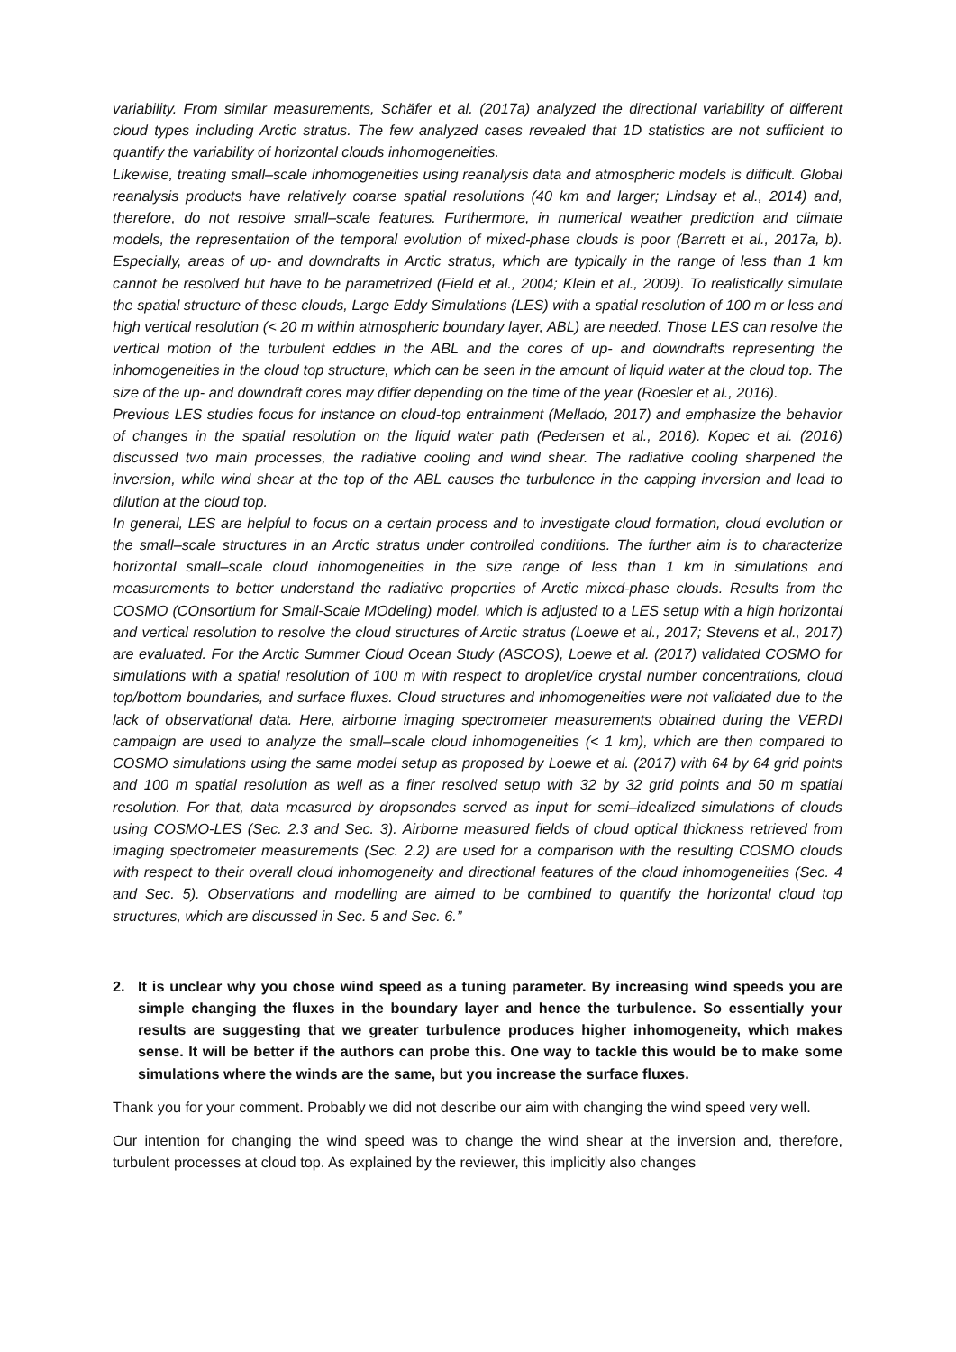variability. From similar measurements, Schäfer et al. (2017a) analyzed the directional variability of different cloud types including Arctic stratus. The few analyzed cases revealed that 1D statistics are not sufficient to quantify the variability of horizontal clouds inhomogeneities.
Likewise, treating small–scale inhomogeneities using reanalysis data and atmospheric models is difficult. Global reanalysis products have relatively coarse spatial resolutions (40 km and larger; Lindsay et al., 2014) and, therefore, do not resolve small–scale features. Furthermore, in numerical weather prediction and climate models, the representation of the temporal evolution of mixed-phase clouds is poor (Barrett et al., 2017a, b). Especially, areas of up- and downdrafts in Arctic stratus, which are typically in the range of less than 1 km cannot be resolved but have to be parametrized (Field et al., 2004; Klein et al., 2009). To realistically simulate the spatial structure of these clouds, Large Eddy Simulations (LES) with a spatial resolution of 100 m or less and high vertical resolution (< 20 m within atmospheric boundary layer, ABL) are needed. Those LES can resolve the vertical motion of the turbulent eddies in the ABL and the cores of up- and downdrafts representing the inhomogeneities in the cloud top structure, which can be seen in the amount of liquid water at the cloud top. The size of the up- and downdraft cores may differ depending on the time of the year (Roesler et al., 2016).
Previous LES studies focus for instance on cloud-top entrainment (Mellado, 2017) and emphasize the behavior of changes in the spatial resolution on the liquid water path (Pedersen et al., 2016). Kopec et al. (2016) discussed two main processes, the radiative cooling and wind shear. The radiative cooling sharpened the inversion, while wind shear at the top of the ABL causes the turbulence in the capping inversion and lead to dilution at the cloud top.
In general, LES are helpful to focus on a certain process and to investigate cloud formation, cloud evolution or the small–scale structures in an Arctic stratus under controlled conditions. The further aim is to characterize horizontal small–scale cloud inhomogeneities in the size range of less than 1 km in simulations and measurements to better understand the radiative properties of Arctic mixed-phase clouds. Results from the COSMO (COnsortium for Small-Scale MOdeling) model, which is adjusted to a LES setup with a high horizontal and vertical resolution to resolve the cloud structures of Arctic stratus (Loewe et al., 2017; Stevens et al., 2017) are evaluated. For the Arctic Summer Cloud Ocean Study (ASCOS), Loewe et al. (2017) validated COSMO for simulations with a spatial resolution of 100 m with respect to droplet/ice crystal number concentrations, cloud top/bottom boundaries, and surface fluxes. Cloud structures and inhomogeneities were not validated due to the lack of observational data. Here, airborne imaging spectrometer measurements obtained during the VERDI campaign are used to analyze the small–scale cloud inhomogeneities (< 1 km), which are then compared to COSMO simulations using the same model setup as proposed by Loewe et al. (2017) with 64 by 64 grid points and 100 m spatial resolution as well as a finer resolved setup with 32 by 32 grid points and 50 m spatial resolution. For that, data measured by dropsondes served as input for semi–idealized simulations of clouds using COSMO-LES (Sec. 2.3 and Sec. 3). Airborne measured fields of cloud optical thickness retrieved from imaging spectrometer measurements (Sec. 2.2) are used for a comparison with the resulting COSMO clouds with respect to their overall cloud inhomogeneity and directional features of the cloud inhomogeneities (Sec. 4 and Sec. 5). Observations and modelling are aimed to be combined to quantify the horizontal cloud top structures, which are discussed in Sec. 5 and Sec. 6.”
2. It is unclear why you chose wind speed as a tuning parameter. By increasing wind speeds you are simple changing the fluxes in the boundary layer and hence the turbulence. So essentially your results are suggesting that we greater turbulence produces higher inhomogeneity, which makes sense. It will be better if the authors can probe this. One way to tackle this would be to make some simulations where the winds are the same, but you increase the surface fluxes.
Thank you for your comment. Probably we did not describe our aim with changing the wind speed very well.
Our intention for changing the wind speed was to change the wind shear at the inversion and, therefore, turbulent processes at cloud top. As explained by the reviewer, this implicitly also changes